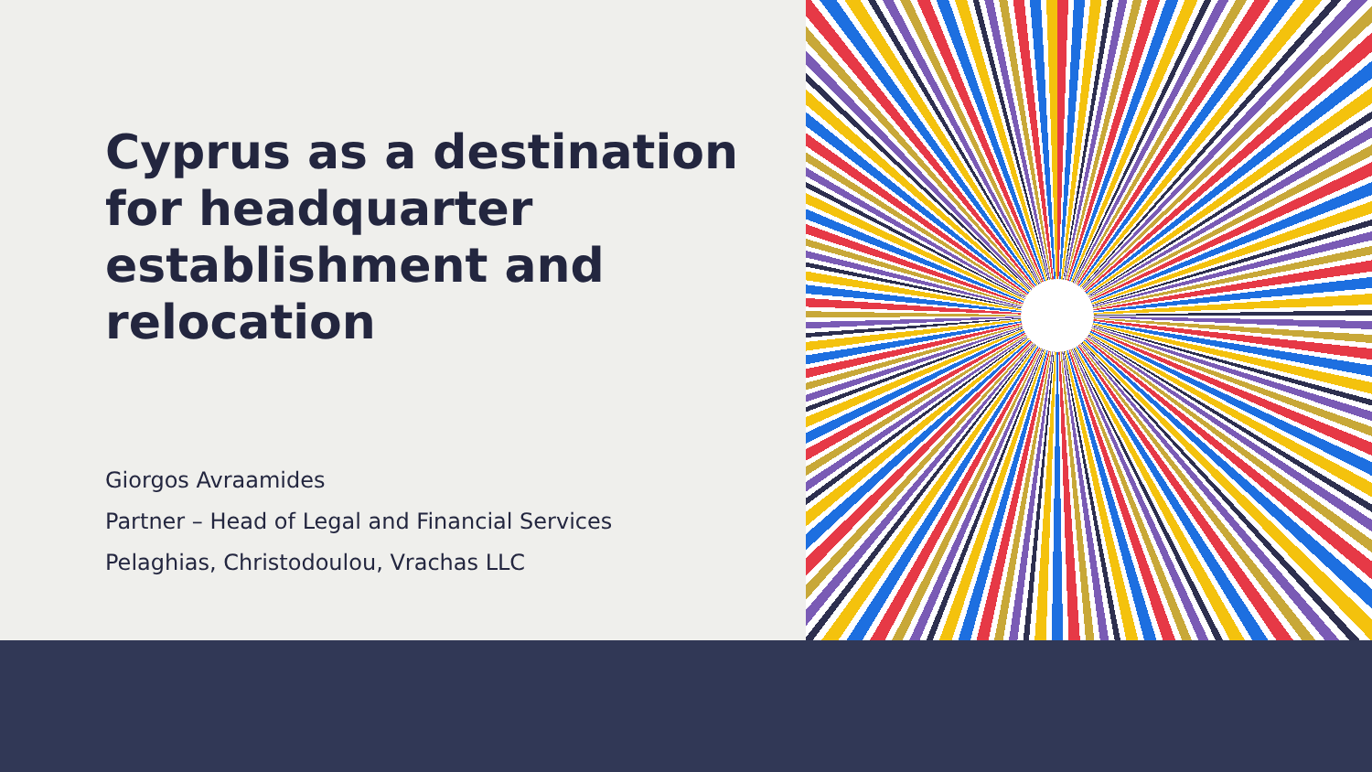Cyprus as a destination for headquarter establishment and relocation
Giorgos Avraamides
Partner – Head of Legal and Financial Services
Pelaghias, Christodoulou, Vrachas LLC